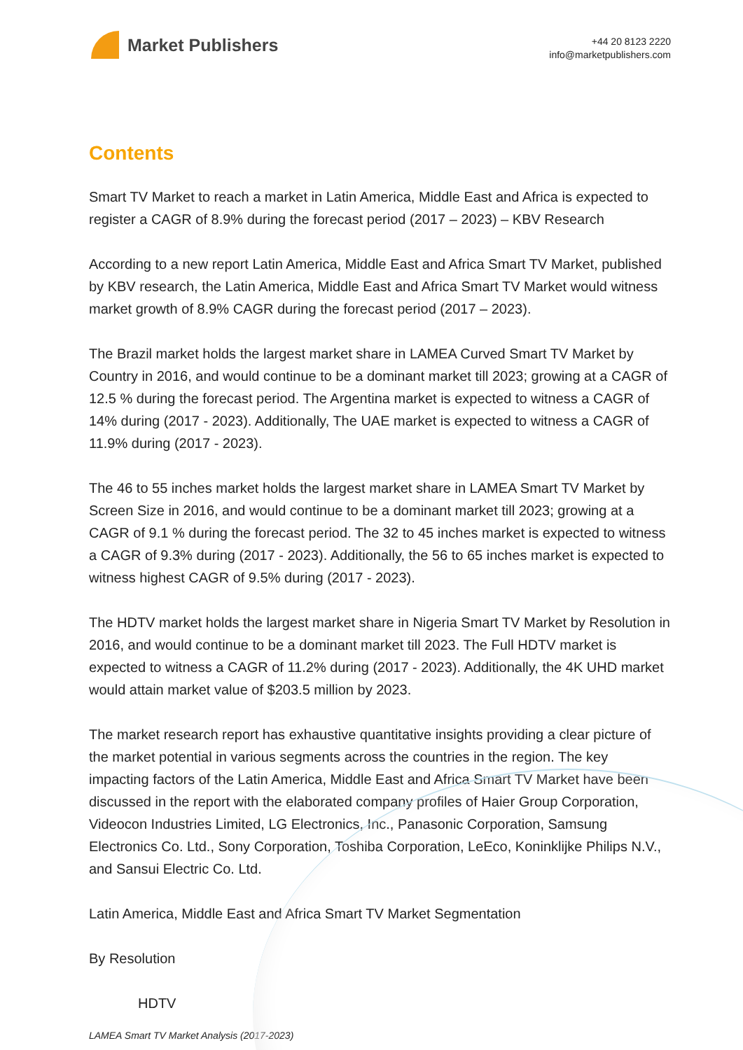Market Publishers
+44 20 8123 2220
info@marketpublishers.com
Contents
Smart TV Market to reach a market in Latin America, Middle East and Africa is expected to register a CAGR of 8.9% during the forecast period (2017 – 2023) – KBV Research
According to a new report Latin America, Middle East and Africa Smart TV Market, published by KBV research, the Latin America, Middle East and Africa Smart TV Market would witness market growth of 8.9% CAGR during the forecast period (2017 – 2023).
The Brazil market holds the largest market share in LAMEA Curved Smart TV Market by Country in 2016, and would continue to be a dominant market till 2023; growing at a CAGR of 12.5 % during the forecast period. The Argentina market is expected to witness a CAGR of 14% during (2017 - 2023). Additionally, The UAE market is expected to witness a CAGR of 11.9% during (2017 - 2023).
The 46 to 55 inches market holds the largest market share in LAMEA Smart TV Market by Screen Size in 2016, and would continue to be a dominant market till 2023; growing at a CAGR of 9.1 % during the forecast period. The 32 to 45 inches market is expected to witness a CAGR of 9.3% during (2017 - 2023). Additionally, the 56 to 65 inches market is expected to witness highest CAGR of 9.5% during (2017 - 2023).
The HDTV market holds the largest market share in Nigeria Smart TV Market by Resolution in 2016, and would continue to be a dominant market till 2023. The Full HDTV market is expected to witness a CAGR of 11.2% during (2017 - 2023). Additionally, the 4K UHD market would attain market value of $203.5 million by 2023.
The market research report has exhaustive quantitative insights providing a clear picture of the market potential in various segments across the countries in the region. The key impacting factors of the Latin America, Middle East and Africa Smart TV Market have been discussed in the report with the elaborated company profiles of Haier Group Corporation, Videocon Industries Limited, LG Electronics, Inc., Panasonic Corporation, Samsung Electronics Co. Ltd., Sony Corporation, Toshiba Corporation, LeEco, Koninklijke Philips N.V., and Sansui Electric Co. Ltd.
Latin America, Middle East and Africa Smart TV Market Segmentation
By Resolution
HDTV
LAMEA Smart TV Market Analysis (2017-2023)